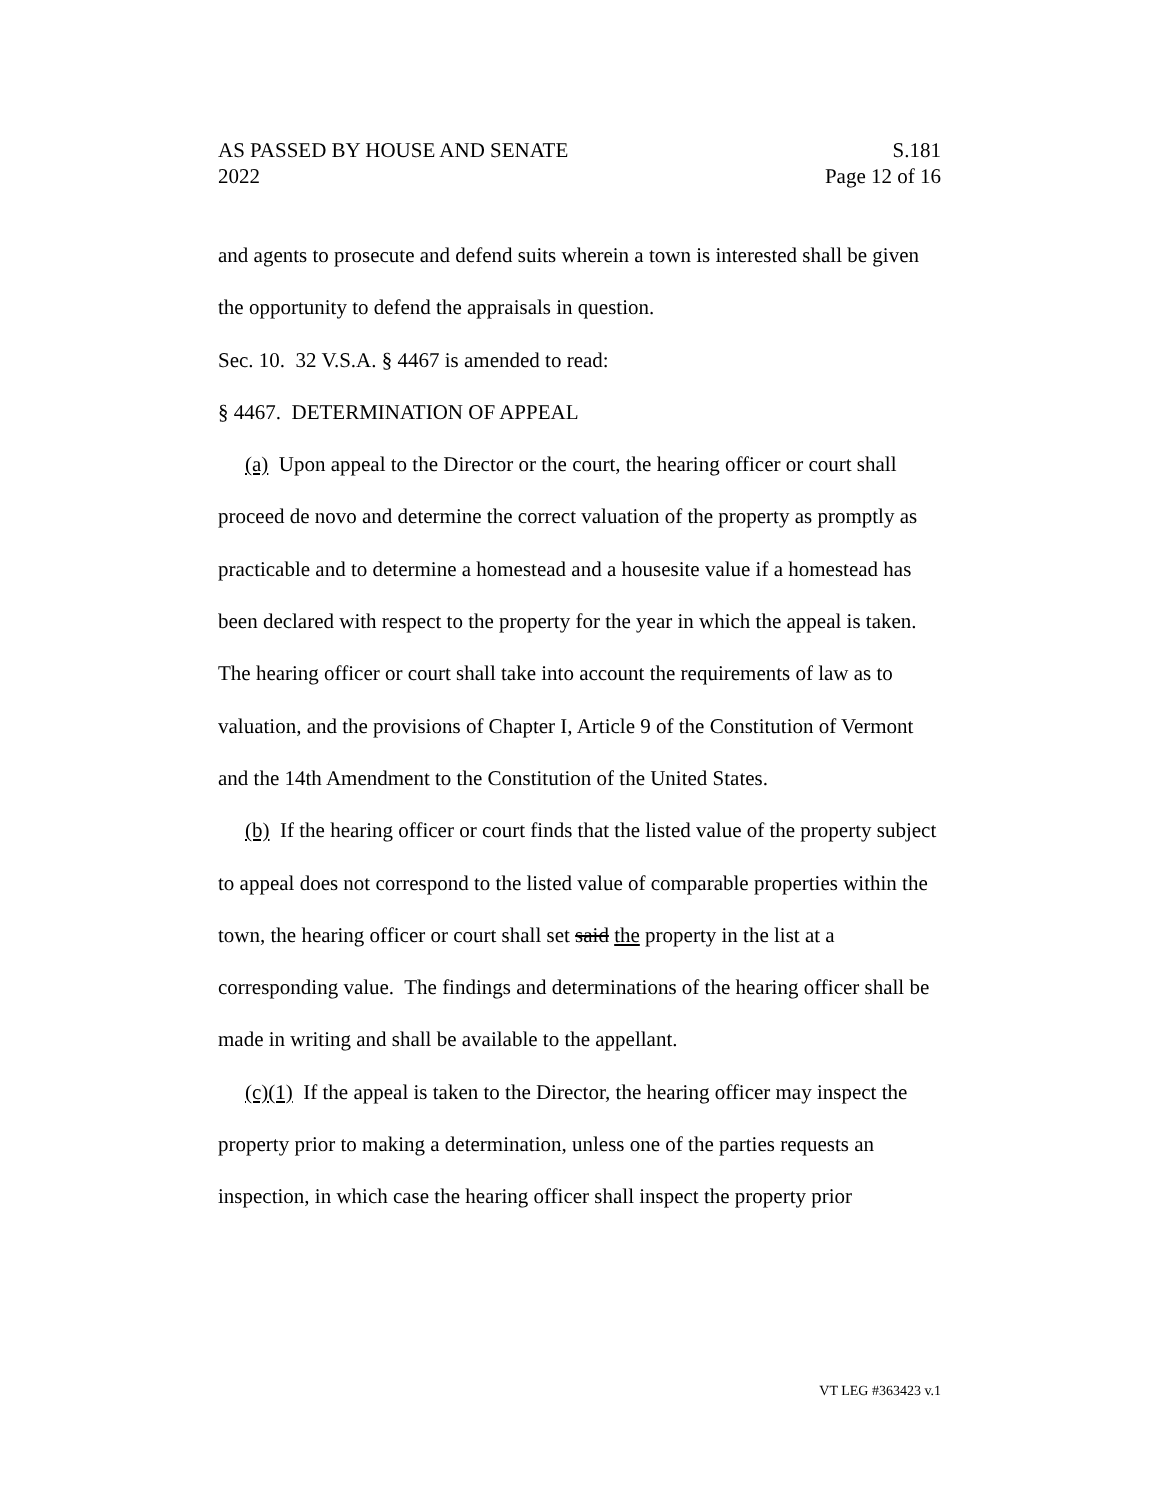AS PASSED BY HOUSE AND SENATE S.181
2022 Page 12 of 16
and agents to prosecute and defend suits wherein a town is interested shall be given the opportunity to defend the appraisals in question.
Sec. 10. 32 V.S.A. § 4467 is amended to read:
§ 4467. DETERMINATION OF APPEAL
(a) Upon appeal to the Director or the court, the hearing officer or court shall proceed de novo and determine the correct valuation of the property as promptly as practicable and to determine a homestead and a housesite value if a homestead has been declared with respect to the property for the year in which the appeal is taken. The hearing officer or court shall take into account the requirements of law as to valuation, and the provisions of Chapter I, Article 9 of the Constitution of Vermont and the 14th Amendment to the Constitution of the United States.
(b) If the hearing officer or court finds that the listed value of the property subject to appeal does not correspond to the listed value of comparable properties within the town, the hearing officer or court shall set said the property in the list at a corresponding value. The findings and determinations of the hearing officer shall be made in writing and shall be available to the appellant.
(c)(1) If the appeal is taken to the Director, the hearing officer may inspect the property prior to making a determination, unless one of the parties requests an inspection, in which case the hearing officer shall inspect the property prior
VT LEG #363423 v.1